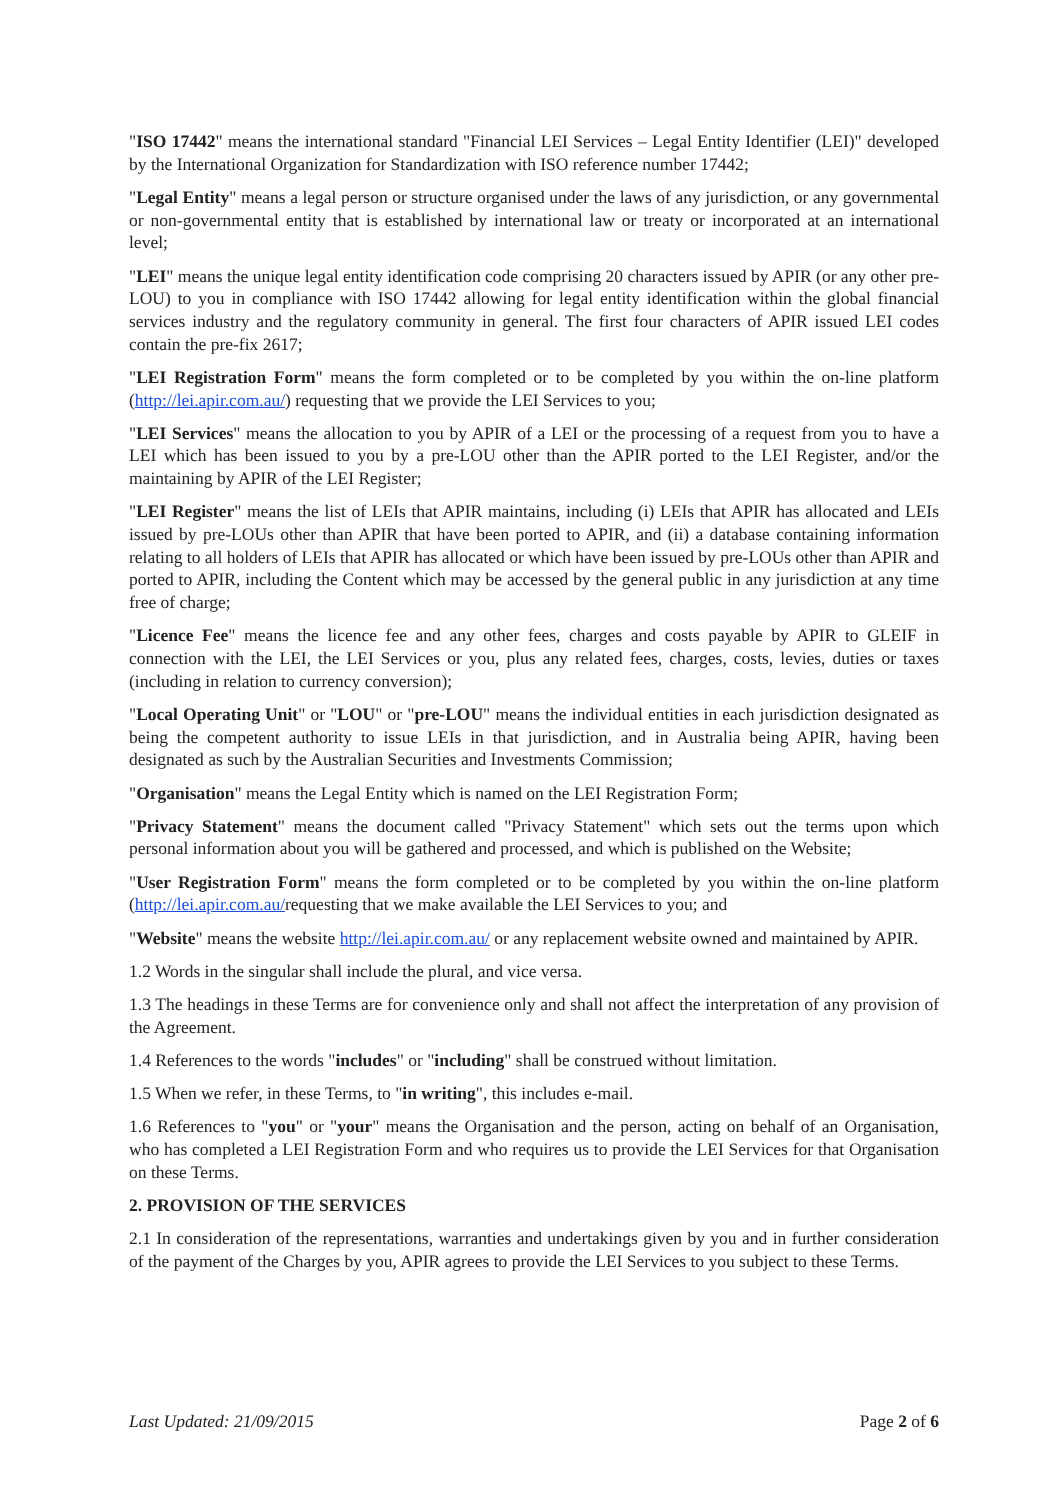"ISO 17442" means the international standard "Financial LEI Services – Legal Entity Identifier (LEI)" developed by the International Organization for Standardization with ISO reference number 17442;
"Legal Entity" means a legal person or structure organised under the laws of any jurisdiction, or any governmental or non-governmental entity that is established by international law or treaty or incorporated at an international level;
"LEI" means the unique legal entity identification code comprising 20 characters issued by APIR (or any other pre-LOU) to you in compliance with ISO 17442 allowing for legal entity identification within the global financial services industry and the regulatory community in general. The first four characters of APIR issued LEI codes contain the pre-fix 2617;
"LEI Registration Form" means the form completed or to be completed by you within the on-line platform (http://lei.apir.com.au/) requesting that we provide the LEI Services to you;
"LEI Services" means the allocation to you by APIR of a LEI or the processing of a request from you to have a LEI which has been issued to you by a pre-LOU other than the APIR ported to the LEI Register, and/or the maintaining by APIR of the LEI Register;
"LEI Register" means the list of LEIs that APIR maintains, including (i) LEIs that APIR has allocated and LEIs issued by pre-LOUs other than APIR that have been ported to APIR, and (ii) a database containing information relating to all holders of LEIs that APIR has allocated or which have been issued by pre-LOUs other than APIR and ported to APIR, including the Content which may be accessed by the general public in any jurisdiction at any time free of charge;
"Licence Fee" means the licence fee and any other fees, charges and costs payable by APIR to GLEIF in connection with the LEI, the LEI Services or you, plus any related fees, charges, costs, levies, duties or taxes (including in relation to currency conversion);
"Local Operating Unit" or "LOU" or "pre-LOU" means the individual entities in each jurisdiction designated as being the competent authority to issue LEIs in that jurisdiction, and in Australia being APIR, having been designated as such by the Australian Securities and Investments Commission;
"Organisation" means the Legal Entity which is named on the LEI Registration Form;
"Privacy Statement" means the document called "Privacy Statement" which sets out the terms upon which personal information about you will be gathered and processed, and which is published on the Website;
"User Registration Form" means the form completed or to be completed by you within the on-line platform (http://lei.apir.com.au/requesting that we make available the LEI Services to you; and
"Website" means the website http://lei.apir.com.au/ or any replacement website owned and maintained by APIR.
1.2 Words in the singular shall include the plural, and vice versa.
1.3 The headings in these Terms are for convenience only and shall not affect the interpretation of any provision of the Agreement.
1.4 References to the words "includes" or "including" shall be construed without limitation.
1.5 When we refer, in these Terms, to "in writing", this includes e-mail.
1.6 References to "you" or "your" means the Organisation and the person, acting on behalf of an Organisation, who has completed a LEI Registration Form and who requires us to provide the LEI Services for that Organisation on these Terms.
2. PROVISION OF THE SERVICES
2.1 In consideration of the representations, warranties and undertakings given by you and in further consideration of the payment of the Charges by you, APIR agrees to provide the LEI Services to you subject to these Terms.
Last Updated: 21/09/2015 Page 2 of 6